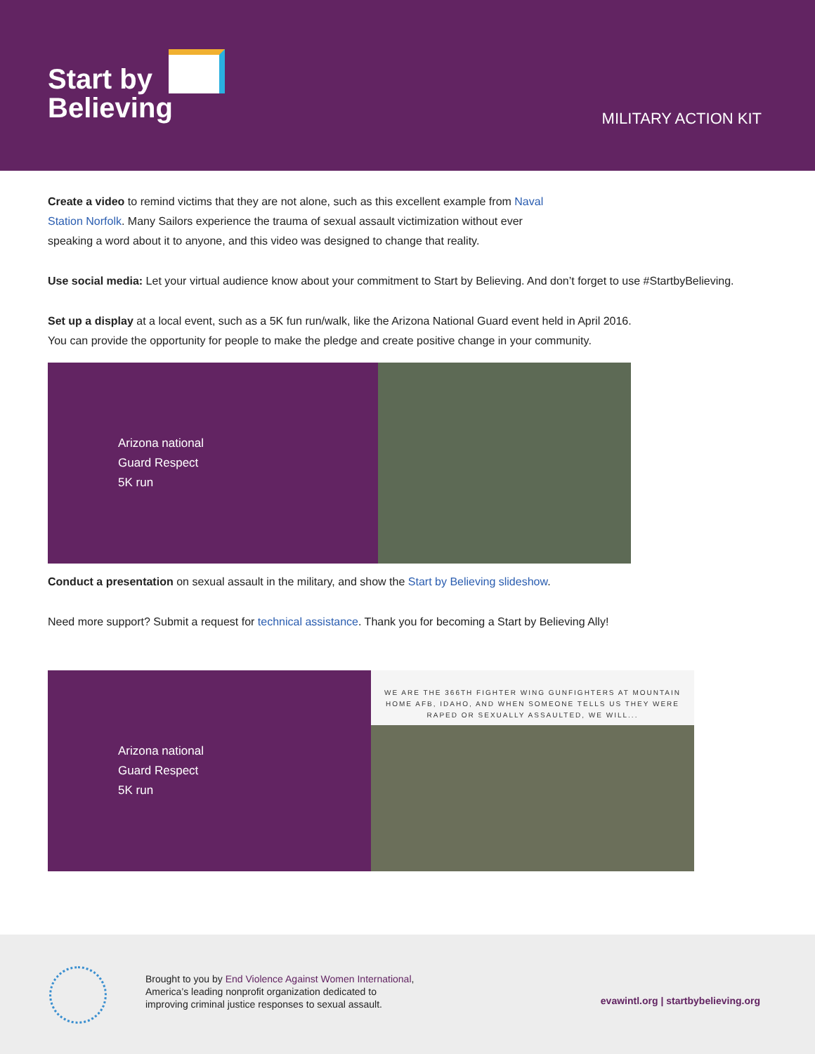Start by
Believing
MILITARY ACTION KIT
Create a video to remind victims that they are not alone, such as this excellent example from Naval
Station Norfolk. Many Sailors experience the trauma of sexual assault victimization without ever
speaking a word about it to anyone, and this video was designed to change that reality.
Use social media: Let your virtual audience know about your commitment to Start by Believing. And don’t forget to use #StartbyBelieving.
Set up a display at a local event, such as a 5K fun run/walk, like the Arizona National Guard event held in April 2016.
You can provide the opportunity for people to make the pledge and create positive change in your community.
Arizona national
Guard Respect
5K run
Conduct a presentation on sexual assault in the military, and show the Start by Believing slideshow.
Need more support? Submit a request for technical assistance. Thank you for becoming a Start by Believing Ally!
Arizona national
Guard Respect
5K run
WE ARE THE 366TH FIGHTER WING GUNFIGHTERS AT MOUNTAIN HOME AFB, IDAHO, AND WHEN SOMEONE TELLS US THEY WERE RAPED OR SEXUALLY ASSAULTED, WE WILL...
Brought to you by End Violence Against Women International,
America’s leading nonprofit organization dedicated to
improving criminal justice responses to sexual assault.
evawintl.org | startbybelieving.org